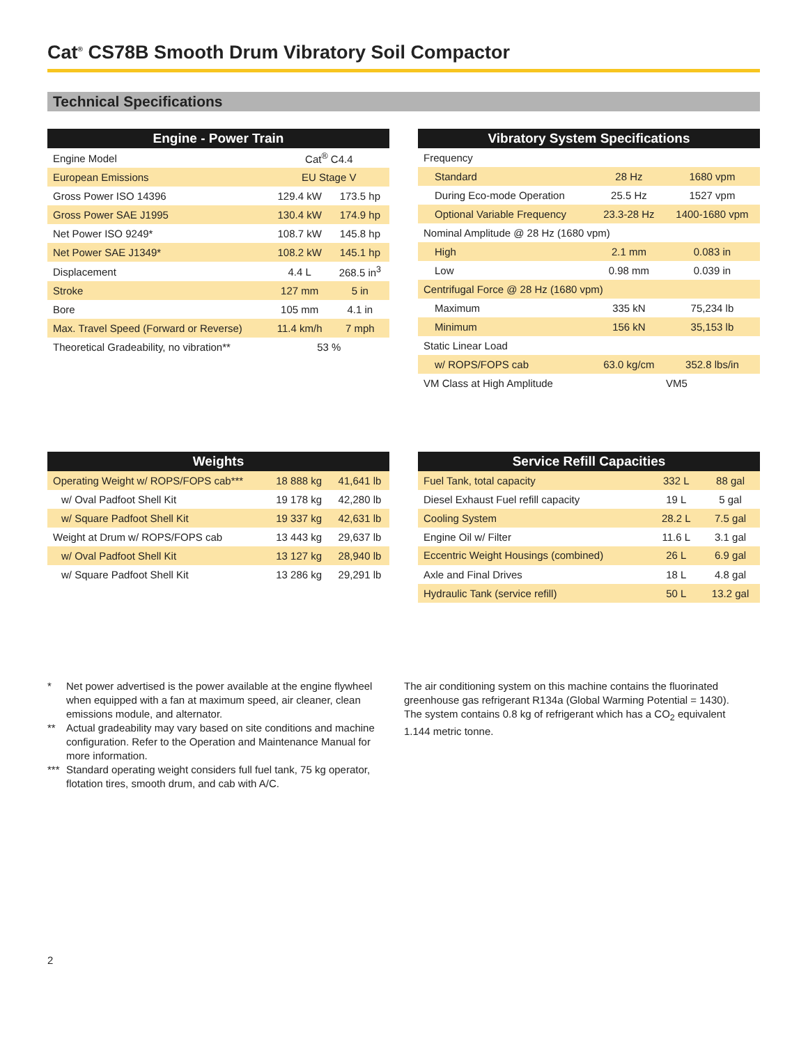Cat<sup>®</sup> CS78B Smooth Drum Vibratory Soil Compactor
Technical Specifications
| Engine - Power Train | | |
| --- | --- | --- |
| Engine Model | Cat<sup>®</sup> C4.4 | |
| European Emissions | EU Stage V | |
| Gross Power ISO 14396 | 129.4 kW | 173.5 hp |
| Gross Power SAE J1995 | 130.4 kW | 174.9 hp |
| Net Power ISO 9249* | 108.7 kW | 145.8 hp |
| Net Power SAE J1349* | 108.2 kW | 145.1 hp |
| Displacement | 4.4 L | 268.5 in<sup>3</sup> |
| Stroke | 127 mm | 5 in |
| Bore | 105 mm | 4.1 in |
| Max. Travel Speed (Forward or Reverse) | 11.4 km/h | 7 mph |
| Theoretical Gradeability, no vibration** | 53 % | |
| Vibratory System Specifications | | |
| --- | --- | --- |
| Frequency | | |
| Standard | 28 Hz | 1680 vpm |
| During Eco-mode Operation | 25.5 Hz | 1527 vpm |
| Optional Variable Frequency | 23.3-28 Hz | 1400-1680 vpm |
| Nominal Amplitude @ 28 Hz (1680 vpm) | | |
| High | 2.1 mm | 0.083 in |
| Low | 0.98 mm | 0.039 in |
| Centrifugal Force @ 28 Hz (1680 vpm) | | |
| Maximum | 335 kN | 75,234 lb |
| Minimum | 156 kN | 35,153 lb |
| Static Linear Load | | |
| w/ ROPS/FOPS cab | 63.0 kg/cm | 352.8 lbs/in |
| VM Class at High Amplitude | VM5 | |
| Weights | | |
| --- | --- | --- |
| Operating Weight w/ ROPS/FOPS cab*** | 18 888 kg | 41,641 lb |
| w/ Oval Padfoot Shell Kit | 19 178 kg | 42,280 lb |
| w/ Square Padfoot Shell Kit | 19 337 kg | 42,631 lb |
| Weight at Drum w/ ROPS/FOPS cab | 13 443 kg | 29,637 lb |
| w/ Oval Padfoot Shell Kit | 13 127 kg | 28,940 lb |
| w/ Square Padfoot Shell Kit | 13 286 kg | 29,291 lb |
| Service Refill Capacities | | |
| --- | --- | --- |
| Fuel Tank, total capacity | 332 L | 88 gal |
| Diesel Exhaust Fuel refill capacity | 19 L | 5 gal |
| Cooling System | 28.2 L | 7.5 gal |
| Engine Oil w/ Filter | 11.6 L | 3.1 gal |
| Eccentric Weight Housings (combined) | 26 L | 6.9 gal |
| Axle and Final Drives | 18 L | 4.8 gal |
| Hydraulic Tank (service refill) | 50 L | 13.2 gal |
* Net power advertised is the power available at the engine flywheel when equipped with a fan at maximum speed, air cleaner, clean emissions module, and alternator.
** Actual gradeability may vary based on site conditions and machine configuration. Refer to the Operation and Maintenance Manual for more information.
*** Standard operating weight considers full fuel tank, 75 kg operator, flotation tires, smooth drum, and cab with A/C.
The air conditioning system on this machine contains the fluorinated greenhouse gas refrigerant R134a (Global Warming Potential = 1430). The system contains 0.8 kg of refrigerant which has a CO<sub>2</sub> equivalent 1.144 metric tonne.
2